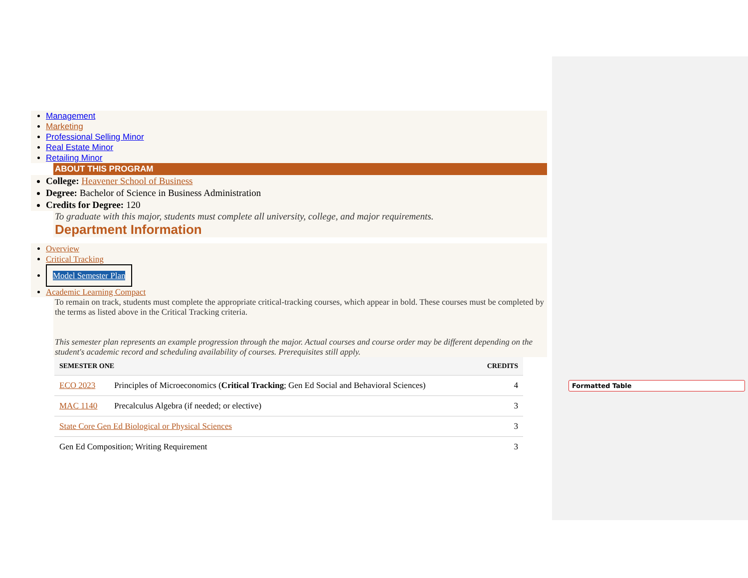Management
Marketing
Professional Selling Minor
Real Estate Minor
Retailing Minor
ABOUT THIS PROGRAM
College: Heavener School of Business
Degree: Bachelor of Science in Business Administration
Credits for Degree: 120
To graduate with this major, students must complete all university, college, and major requirements.
Department Information
Overview
Critical Tracking
Model Semester Plan
Academic Learning Compact
To remain on track, students must complete the appropriate critical-tracking courses, which appear in bold. These courses must be completed by the terms as listed above in the Critical Tracking criteria.
This semester plan represents an example progression through the major. Actual courses and course order may be different depending on the student's academic record and scheduling availability of courses. Prerequisites still apply.
| SEMESTER ONE | | CREDITS |
| --- | --- | --- |
| ECO 2023 | Principles of Microeconomics ( Critical Tracking ; Gen Ed Social and Behavioral Sciences) | 4 |
| MAC 1140 | Precalculus Algebra (if needed; or elective) | 3 |
| State Core Gen Ed Biological or Physical Sciences | | 3 |
| Gen Ed Composition; Writing Requirement | | 3 |
Formatted Table